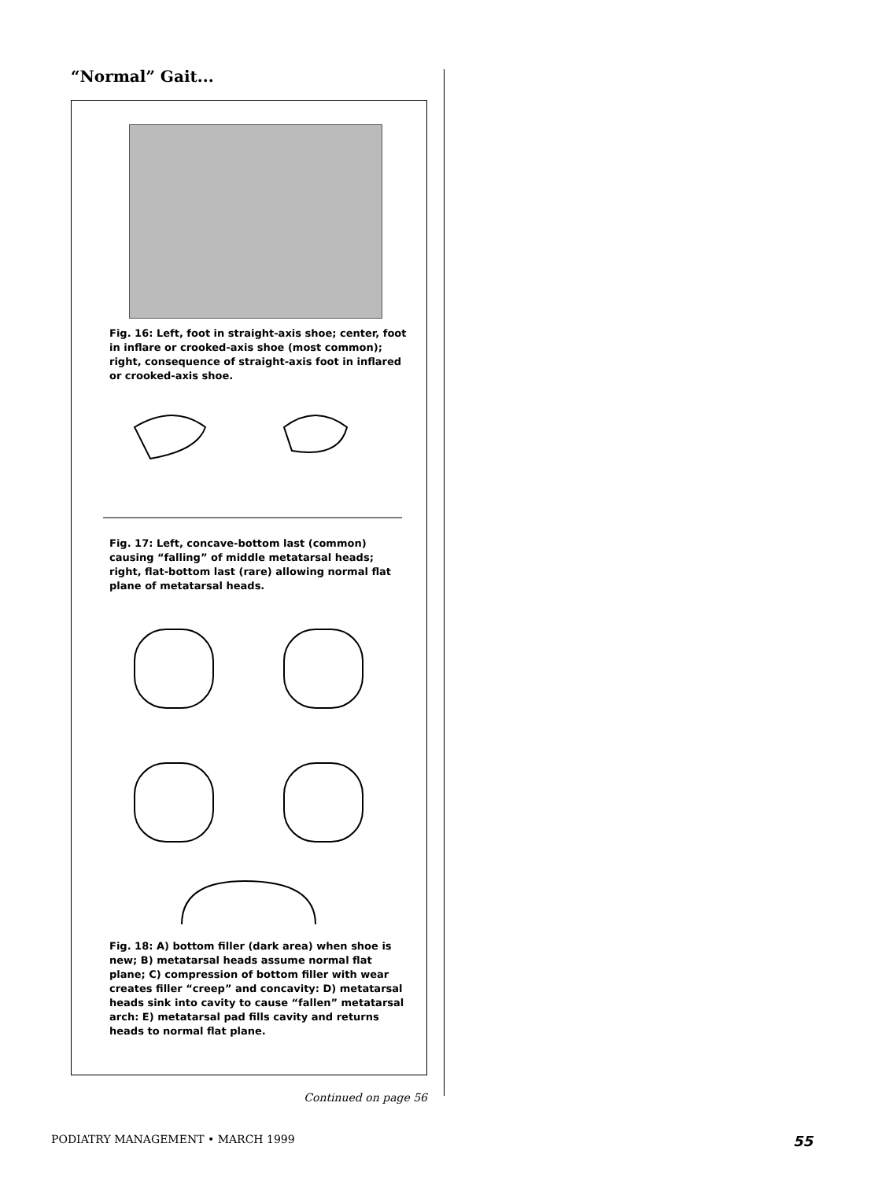“Normal” Gait...
Fig. 16: Left, foot in straight-axis shoe; center, foot in inflare or crooked-axis shoe (most common); right, consequence of straight-axis foot in inflared or crooked-axis shoe.
Fig. 17: Left, concave-bottom last (common) causing “falling” of middle metatarsal heads; right, flat-bottom last (rare) allowing normal flat plane of metatarsal heads.
Fig. 18: A) bottom filler (dark area) when shoe is new; B) metatarsal heads assume normal flat plane; C) compression of bottom filler with wear creates filler “creep” and concavity: D) metatarsal heads sink into cavity to cause “fallen” metatarsal arch: E) metatarsal pad fills cavity and returns heads to normal flat plane.
Continued on page 56
PODIATRY MANAGEMENT • MARCH 1999 55